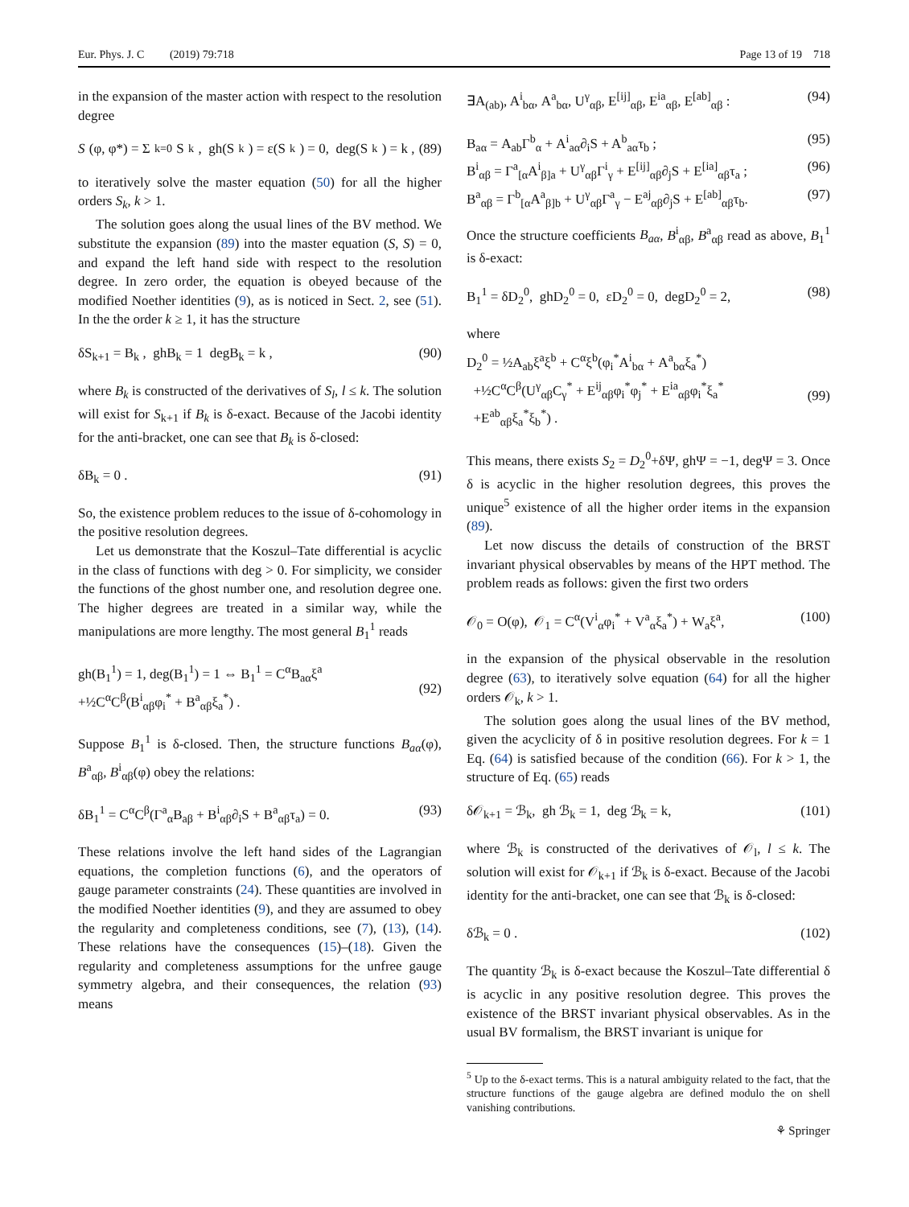Eur. Phys. J. C (2019) 79:718 Page 13 of 19 718
in the expansion of the master action with respect to the resolution degree
S (φ, φ*) = Σ<sub>k=0</sub> S<sub>k</sub>, gh(S<sub>k</sub>) = ε(S<sub>k</sub>) = 0, deg(S<sub>k</sub>) = k , (89)
to iteratively solve the master equation (50) for all the higher orders S<sub>k</sub>, k > 1.
The solution goes along the usual lines of the BV method. We substitute the expansion (89) into the master equation (S, S) = 0, and expand the left hand side with respect to the resolution degree. In zero order, the equation is obeyed because of the modified Noether identities (9), as is noticed in Sect. 2, see (51). In the the order k ≥ 1, it has the structure
δS<sub>k+1</sub> = B<sub>k</sub> , ghB<sub>k</sub> = 1 degB<sub>k</sub> = k , (90)
where B<sub>k</sub> is constructed of the derivatives of S<sub>l</sub>, l ≤ k. The solution will exist for S<sub>k+1</sub> if B<sub>k</sub> is δ-exact. Because of the Jacobi identity for the anti-bracket, one can see that B<sub>k</sub> is δ-closed:
δB<sub>k</sub> = 0 . (91)
So, the existence problem reduces to the issue of δ-cohomology in the positive resolution degrees.
Let us demonstrate that the Koszul–Tate differential is acyclic in the class of functions with deg > 0. For simplicity, we consider the functions of the ghost number one, and resolution degree one. The higher degrees are treated in a similar way, while the manipulations are more lengthy. The most general B<sub>1</sub><sup>1</sup> reads
gh(B<sub>1</sub><sup>1</sup>) = 1, deg(B<sub>1</sub><sup>1</sup>) = 1 ⇔ B<sub>1</sub><sup>1</sup> = C<sup>α</sup>B<sub>aα</sub>ξ<sup>a</sup>
+½C<sup>α</sup>C<sup>β</sup>(B<sup>i</sup><sub>αβ</sub>φ<sub>i</sub><sup>*</sup> + B<sup>a</sup><sub>αβ</sub>ξ<sub>a</sub><sup>*</sup>) .
(92)
Suppose B<sub>1</sub><sup>1</sup> is δ-closed. Then, the structure functions B<sub>aα</sub>(φ), B<sup>a</sup><sub>αβ</sub>, B<sup>i</sup><sub>αβ</sub>(φ) obey the relations:
δB<sub>1</sub><sup>1</sup> = C<sup>α</sup>C<sup>β</sup>(Γ<sup>a</sup><sub>α</sub>B<sub>aβ</sub> + B<sup>i</sup><sub>αβ</sub>∂<sub>i</sub>S + B<sup>a</sup><sub>αβ</sub>τ<sub>a</sub>) = 0. (93)
These relations involve the left hand sides of the Lagrangian equations, the completion functions (6), and the operators of gauge parameter constraints (24). These quantities are involved in the modified Noether identities (9), and they are assumed to obey the regularity and completeness conditions, see (7), (13), (14). These relations have the consequences (15)–(18). Given the regularity and completeness assumptions for the unfree gauge symmetry algebra, and their consequences, the relation (93) means
∃A<sub>(ab)</sub>, A<sup>i</sup><sub>bα</sub>, A<sup>a</sup><sub>bα</sub>, U<sup>γ</sup><sub>αβ</sub>, E<sup>[ij]</sup><sub>αβ</sub>, E<sup>ia</sup><sub>αβ</sub>, E<sup>[ab]</sup><sub>αβ</sub> : (94)
B<sub>aα</sub> = A<sub>ab</sub>Γ<sup>b</sup><sub>α</sub> + A<sup>i</sup><sub>aα</sub>∂<sub>i</sub>S + A<sup>b</sup><sub>aα</sub>τ<sub>b</sub> ; (95)
B<sup>i</sup><sub>αβ</sub> = Γ<sup>a</sup><sub>[α</sub>A<sup>i</sup><sub>β]a</sub> + U<sup>γ</sup><sub>αβ</sub>Γ<sup>i</sup><sub>γ</sub> + E<sup>[ij]</sup><sub>αβ</sub>∂<sub>j</sub>S + E<sup>[ia]</sup><sub>αβ</sub>τ<sub>a</sub> ; (96)
B<sup>a</sup><sub>αβ</sub> = Γ<sup>b</sup><sub>[α</sub>A<sup>a</sup><sub>β]b</sub> + U<sup>γ</sup><sub>αβ</sub>Γ<sup>a</sup><sub>γ</sub> − E<sup>aj</sup><sub>αβ</sub>∂<sub>j</sub>S + E<sup>[ab]</sup><sub>αβ</sub>τ<sub>b</sub>. (97)
Once the structure coefficients B<sub>aα</sub>, B<sup>i</sup><sub>αβ</sub>, B<sup>a</sup><sub>αβ</sub> read as above, B<sub>1</sub><sup>1</sup> is δ-exact:
B<sub>1</sub><sup>1</sup> = δD<sub>2</sub><sup>0</sup>, ghD<sub>2</sub><sup>0</sup> = 0, εD<sub>2</sub><sup>0</sup> = 0, degD<sub>2</sub><sup>0</sup> = 2, (98)
where
D<sub>2</sub><sup>0</sup> = ½A<sub>ab</sub>ξ<sup>a</sup>ξ<sup>b</sup> + C<sup>α</sup>ξ<sup>b</sup>(φ<sub>i</sub><sup>*</sup>A<sup>i</sup><sub>bα</sub> + A<sup>a</sup><sub>bα</sub>ξ<sub>a</sub><sup>*</sup>)
+½C<sup>α</sup>C<sup>β</sup>(U<sup>γ</sup><sub>αβ</sub>C<sub>γ</sub><sup>*</sup> + E<sup>ij</sup><sub>αβ</sub>φ<sub>i</sub><sup>*</sup>φ<sub>j</sub><sup>*</sup> + E<sup>ia</sup><sub>αβ</sub>φ<sub>i</sub><sup>*</sup>ξ<sub>a</sub><sup>*</sup>
+E<sup>ab</sup><sub>αβ</sub>ξ<sub>a</sub><sup>*</sup>ξ<sub>b</sub><sup>*</sup>) .
(99)
This means, there exists S<sub>2</sub> = D<sub>2</sub><sup>0</sup>+δΨ, ghΨ = −1, degΨ = 3. Once δ is acyclic in the higher resolution degrees, this proves the unique<sup>5</sup> existence of all the higher order items in the expansion (89).
Let now discuss the details of construction of the BRST invariant physical observables by means of the HPT method. The problem reads as follows: given the first two orders
𝒪<sub>0</sub> = O(φ), 𝒪<sub>1</sub> = C<sup>α</sup>(V<sup>i</sup><sub>α</sub>φ<sub>i</sub><sup>*</sup> + V<sup>a</sup><sub>α</sub>ξ<sub>a</sub><sup>*</sup>) + W<sub>a</sub>ξ<sup>a</sup>, (100)
in the expansion of the physical observable in the resolution degree (63), to iteratively solve equation (64) for all the higher orders 𝒪<sub>k</sub>, k > 1.
The solution goes along the usual lines of the BV method, given the acyclicity of δ in positive resolution degrees. For k = 1 Eq. (64) is satisfied because of the condition (66). For k > 1, the structure of Eq. (65) reads
δ𝒪<sub>k+1</sub> = ℬ<sub>k</sub>, gh ℬ<sub>k</sub> = 1, deg ℬ<sub>k</sub> = k, (101)
where ℬ<sub>k</sub> is constructed of the derivatives of 𝒪<sub>l</sub>, l ≤ k. The solution will exist for 𝒪<sub>k+1</sub> if ℬ<sub>k</sub> is δ-exact. Because of the Jacobi identity for the anti-bracket, one can see that ℬ<sub>k</sub> is δ-closed:
δℬ<sub>k</sub> = 0 . (102)
The quantity ℬ<sub>k</sub> is δ-exact because the Koszul–Tate differential δ is acyclic in any positive resolution degree. This proves the existence of the BRST invariant physical observables. As in the usual BV formalism, the BRST invariant is unique for
<sup>5</sup> Up to the δ-exact terms. This is a natural ambiguity related to the fact, that the structure functions of the gauge algebra are defined modulo the on shell vanishing contributions.
⚘ Springer